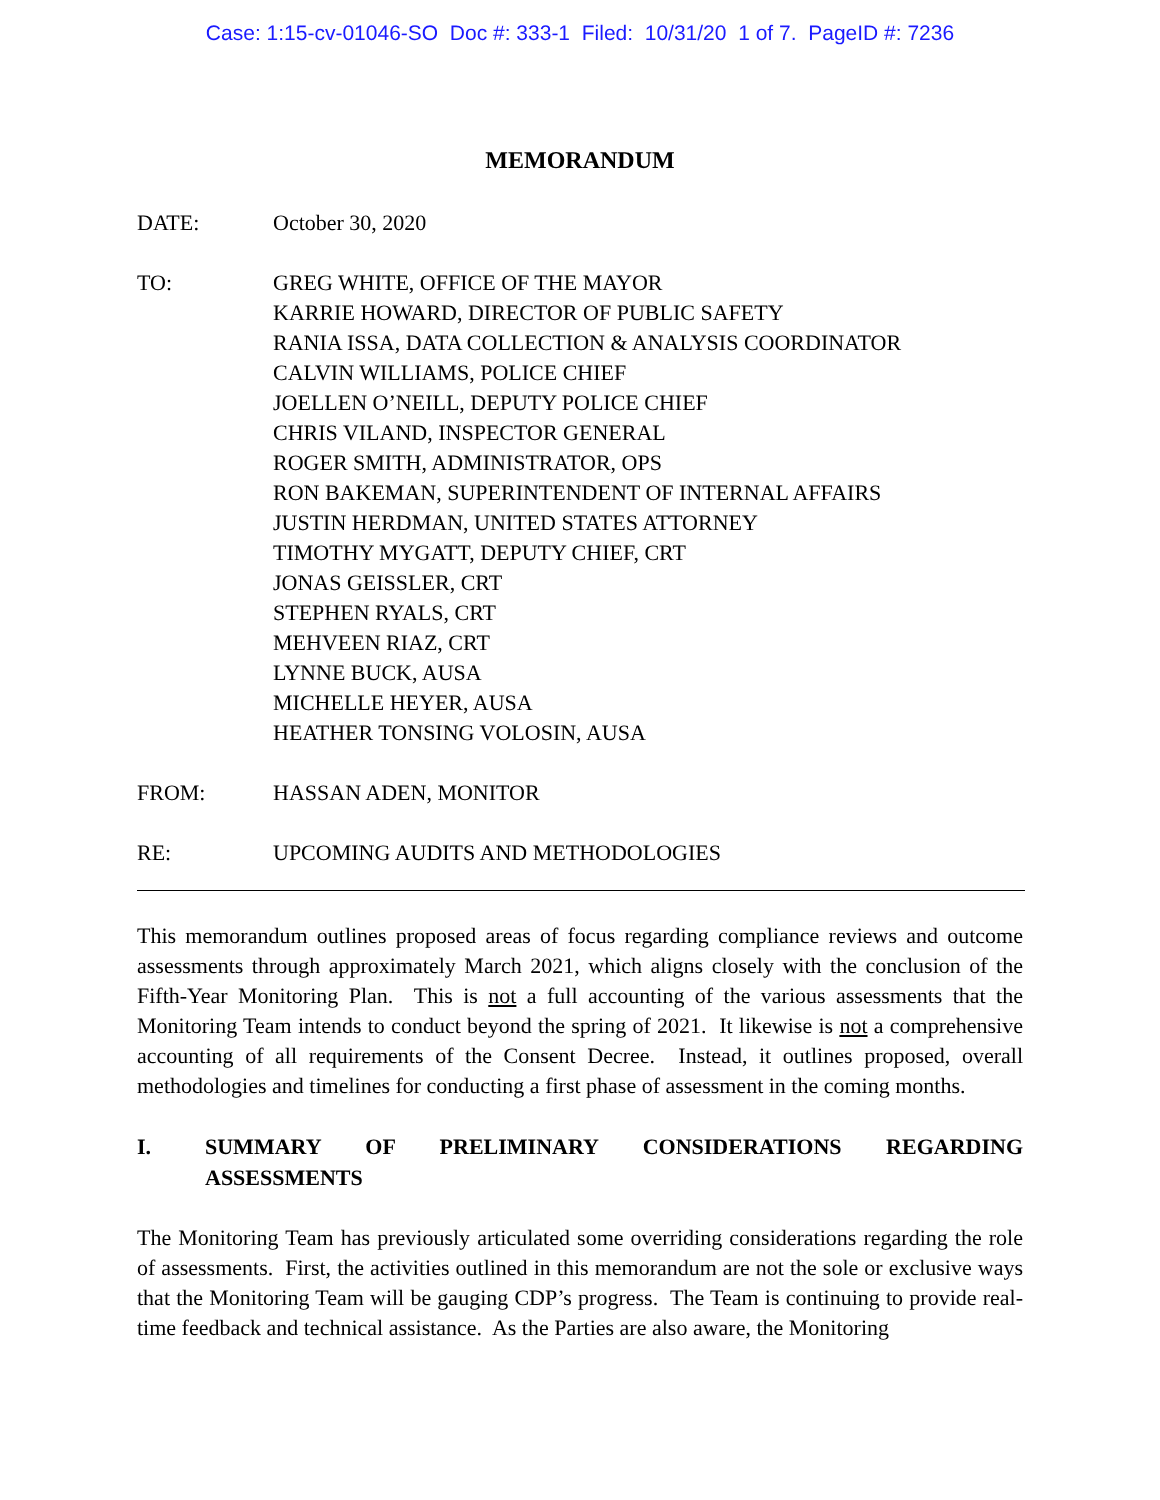Case: 1:15-cv-01046-SO Doc #: 333-1 Filed: 10/31/20 1 of 7. PageID #: 7236
MEMORANDUM
DATE: October 30, 2020
TO: GREG WHITE, OFFICE OF THE MAYOR
KARRIE HOWARD, DIRECTOR OF PUBLIC SAFETY
RANIA ISSA, DATA COLLECTION & ANALYSIS COORDINATOR
CALVIN WILLIAMS, POLICE CHIEF
JOELLEN O’NEILL, DEPUTY POLICE CHIEF
CHRIS VILAND, INSPECTOR GENERAL
ROGER SMITH, ADMINISTRATOR, OPS
RON BAKEMAN, SUPERINTENDENT OF INTERNAL AFFAIRS
JUSTIN HERDMAN, UNITED STATES ATTORNEY
TIMOTHY MYGATT, DEPUTY CHIEF, CRT
JONAS GEISSLER, CRT
STEPHEN RYALS, CRT
MEHVEEN RIAZ, CRT
LYNNE BUCK, AUSA
MICHELLE HEYER, AUSA
HEATHER TONSING VOLOSIN, AUSA
FROM: HASSAN ADEN, MONITOR
RE: UPCOMING AUDITS AND METHODOLOGIES
This memorandum outlines proposed areas of focus regarding compliance reviews and outcome assessments through approximately March 2021, which aligns closely with the conclusion of the Fifth-Year Monitoring Plan. This is not a full accounting of the various assessments that the Monitoring Team intends to conduct beyond the spring of 2021. It likewise is not a comprehensive accounting of all requirements of the Consent Decree. Instead, it outlines proposed, overall methodologies and timelines for conducting a first phase of assessment in the coming months.
I. SUMMARY OF PRELIMINARY CONSIDERATIONS REGARDING ASSESSMENTS
The Monitoring Team has previously articulated some overriding considerations regarding the role of assessments. First, the activities outlined in this memorandum are not the sole or exclusive ways that the Monitoring Team will be gauging CDP’s progress. The Team is continuing to provide real-time feedback and technical assistance. As the Parties are also aware, the Monitoring